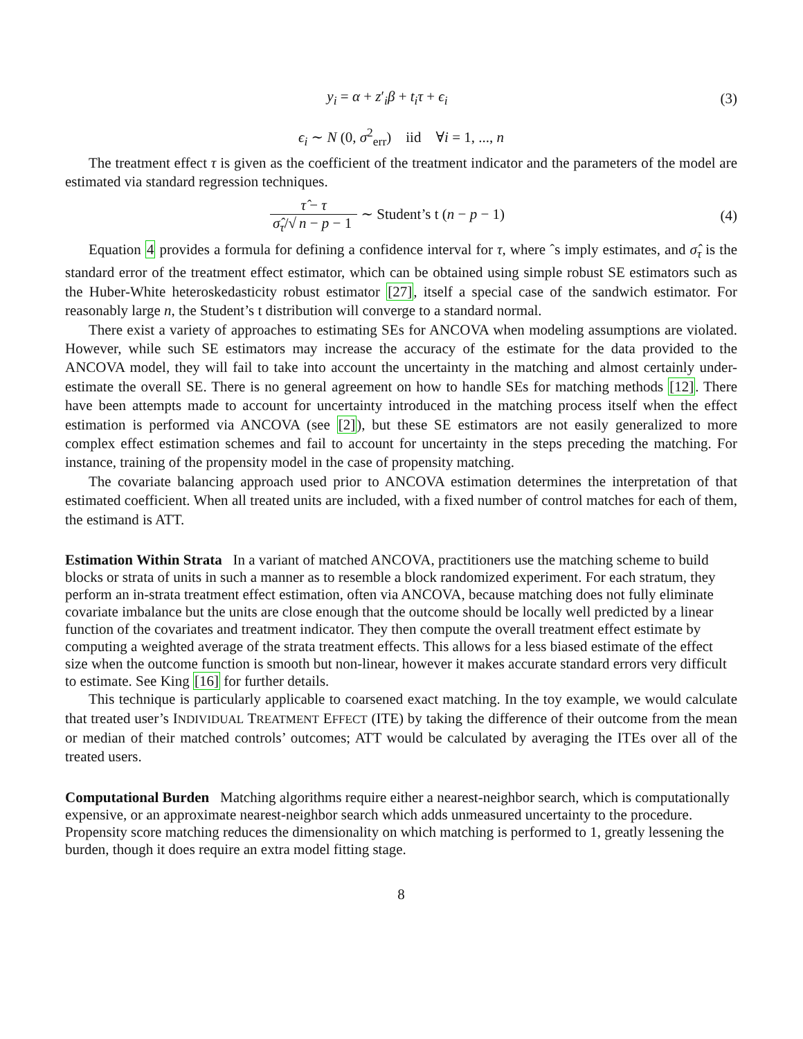y<sub>i</sub> = α + z′<sub>i</sub>β + t<sub>i</sub>τ + ϵ<sub>i</sub> (3)
ϵ<sub>i</sub> ∼ N (0, σ<sup>2</sup><sub>err</sub>) iid ∀i = 1, ..., n
The treatment effect τ is given as the coefficient of the treatment indicator and the parameters of the model are estimated via standard regression techniques.
τ̂ − τ σ̂<sub>τ</sub>/√ n − p − 1 ∼ Student’s t (n − p − 1)
(4)
Equation 4 provides a formula for defining a confidence interval for τ, where ˆs imply estimates, and σ̂<sub>τ</sub> is the standard error of the treatment effect estimator, which can be obtained using simple robust SE estimators such as the Huber-White heteroskedasticity robust estimator [27], itself a special case of the sandwich estimator. For reasonably large n, the Student’s t distribution will converge to a standard normal.
There exist a variety of approaches to estimating SEs for ANCOVA when modeling assumptions are violated. However, while such SE estimators may increase the accuracy of the estimate for the data provided to the ANCOVA model, they will fail to take into account the uncertainty in the matching and almost certainly under-estimate the overall SE. There is no general agreement on how to handle SEs for matching methods [12]. There have been attempts made to account for uncertainty introduced in the matching process itself when the effect estimation is performed via ANCOVA (see [2]), but these SE estimators are not easily generalized to more complex effect estimation schemes and fail to account for uncertainty in the steps preceding the matching. For instance, training of the propensity model in the case of propensity matching.
The covariate balancing approach used prior to ANCOVA estimation determines the interpretation of that estimated coefficient. When all treated units are included, with a fixed number of control matches for each of them, the estimand is ATT.
Estimation Within Strata
In a variant of matched ANCOVA, practitioners use the matching scheme to build blocks or strata of units in such a manner as to resemble a block randomized experiment. For each stratum, they perform an in-strata treatment effect estimation, often via ANCOVA, because matching does not fully eliminate covariate imbalance but the units are close enough that the outcome should be locally well predicted by a linear function of the covariates and treatment indicator. They then compute the overall treatment effect estimate by computing a weighted average of the strata treatment effects. This allows for a less biased estimate of the effect size when the outcome function is smooth but non-linear, however it makes accurate standard errors very difficult to estimate. See King [16] for further details.
This technique is particularly applicable to coarsened exact matching. In the toy example, we would calculate that treated user’s INDIVIDUAL TREATMENT EFFECT (ITE) by taking the difference of their outcome from the mean or median of their matched controls’ outcomes; ATT would be calculated by averaging the ITEs over all of the treated users.
Computational Burden
Matching algorithms require either a nearest-neighbor search, which is computationally expensive, or an approximate nearest-neighbor search which adds unmeasured uncertainty to the procedure. Propensity score matching reduces the dimensionality on which matching is performed to 1, greatly lessening the burden, though it does require an extra model fitting stage.
8